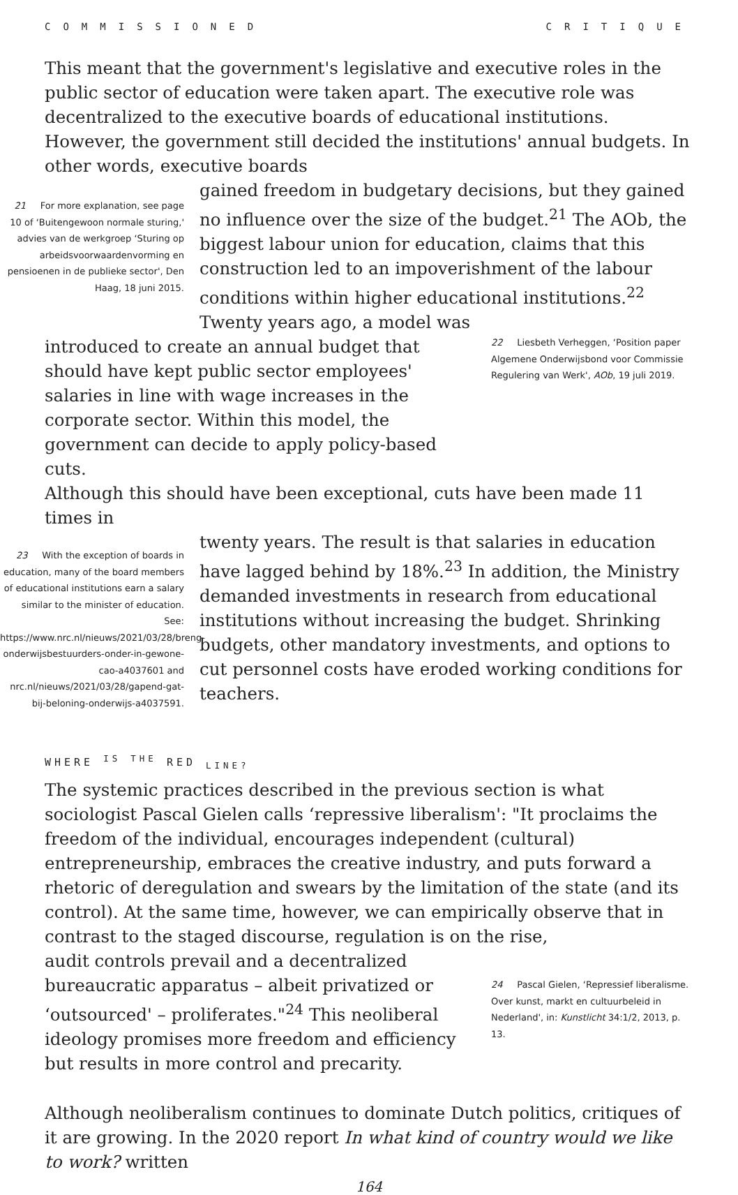COMMISSIONED CRITIQUE
This meant that the government's legislative and executive roles in the public sector of education were taken apart. The executive role was decentralized to the executive boards of educational institutions. However, the government still decided the institutions' annual budgets. In other words, executive boards
21 For more explanation, see page 10 of ‘Buitengewoon normale sturing,' advies van de werkgroep ‘Sturing op arbeidsvoorwaardenvorming en pensioenen in de publieke sector', Den Haag, 18 juni 2015.
gained freedom in budgetary decisions, but they gained no influence over the size of the budget.<sup>21</sup> The AOb, the biggest labour union for education, claims that this construction led to an impoverishment of the labour conditions within higher educational institutions.<sup>22</sup> Twenty years ago, a model was
introduced to create an annual budget that should have kept public sector employees' salaries in line with wage increases in the corporate sector. Within this model, the government can decide to apply policy-based cuts.
22 Liesbeth Verheggen, ‘Position paper Algemene Onderwijsbond voor Commissie Regulering van Werk', AOb, 19 juli 2019.
Although this should have been exceptional, cuts have been made 11 times in
23 With the exception of boards in education, many of the board members of educational institutions earn a salary similar to the minister of education. See: https://www.nrc.nl/nieuws/2021/03/28/breng-onderwijsbestuurders-onder-in-gewone-cao-a4037601 and nrc.nl/nieuws/2021/03/28/gapend-gat-bij-beloning-onderwijs-a4037591.
twenty years. The result is that salaries in education have lagged behind by 18%.<sup>23</sup> In addition, the Ministry demanded investments in research from educational institutions without increasing the budget. Shrinking budgets, other mandatory investments, and options to cut personnel costs have eroded working conditions for teachers.
WHERE <sup>IS</sup> <sup>THE</sup> RED <sub>LINE?</sub>
The systemic practices described in the previous section is what sociologist Pascal Gielen calls ‘repressive liberalism': "It proclaims the freedom of the individual, encourages independent (cultural) entrepreneurship, embraces the creative industry, and puts forward a rhetoric of deregulation and swears by the limitation of the state (and its control). At the same time, however, we can empirically observe that in contrast to the staged discourse, regulation is on the rise,
audit controls prevail and a decentralized bureaucratic apparatus – albeit privatized or ‘outsourced' – proliferates."<sup>24</sup> This neoliberal ideology promises more freedom and efficiency but results in more control and precarity.
24 Pascal Gielen, ‘Repressief liberalisme. Over kunst, markt en cultuurbeleid in Nederland', in: Kunstlicht 34:1/2, 2013, p. 13.
Although neoliberalism continues to dominate Dutch politics, critiques of it are growing. In the 2020 report In what kind of country would we like to work? written
164